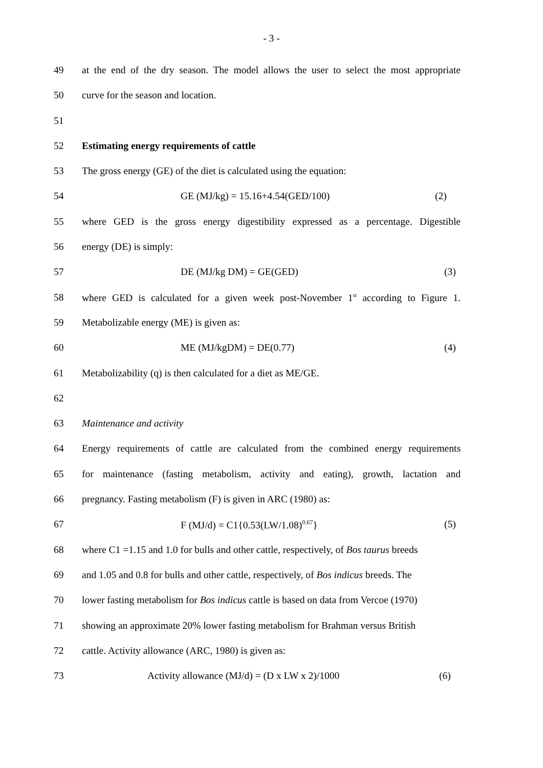- 3 -
49 at the end of the dry season. The model allows the user to select the most appropriate
50 curve for the season and location.
51
52 Estimating energy requirements of cattle
53 The gross energy (GE) of the diet is calculated using the equation:
54 GE (MJ/kg) = 15.16+4.54(GED/100) (2)
55 where GED is the gross energy digestibility expressed as a percentage. Digestible
56 energy (DE) is simply:
57 DE (MJ/kg DM) = GE(GED) (3)
58 where GED is calculated for a given week post-November 1<sup>st</sup> according to Figure 1.
59 Metabolizable energy (ME) is given as:
60 ME (MJ/kgDM) = DE(0.77) (4)
61 Metabolizability (q) is then calculated for a diet as ME/GE.
62
63 Maintenance and activity
64 Energy requirements of cattle are calculated from the combined energy requirements
65 for maintenance (fasting metabolism, activity and eating), growth, lactation and
66 pregnancy. Fasting metabolism (F) is given in ARC (1980) as:
67 F (MJ/d) = C1{0.53(LW/1.08)<sup>0.67</sup>} (5)
68 where C1 =1.15 and 1.0 for bulls and other cattle, respectively, of Bos taurus breeds
69 and 1.05 and 0.8 for bulls and other cattle, respectively, of Bos indicus breeds. The
70 lower fasting metabolism for Bos indicus cattle is based on data from Vercoe (1970)
71 showing an approximate 20% lower fasting metabolism for Brahman versus British
72 cattle. Activity allowance (ARC, 1980) is given as:
73 Activity allowance (MJ/d) = (D x LW x 2)/1000 (6)